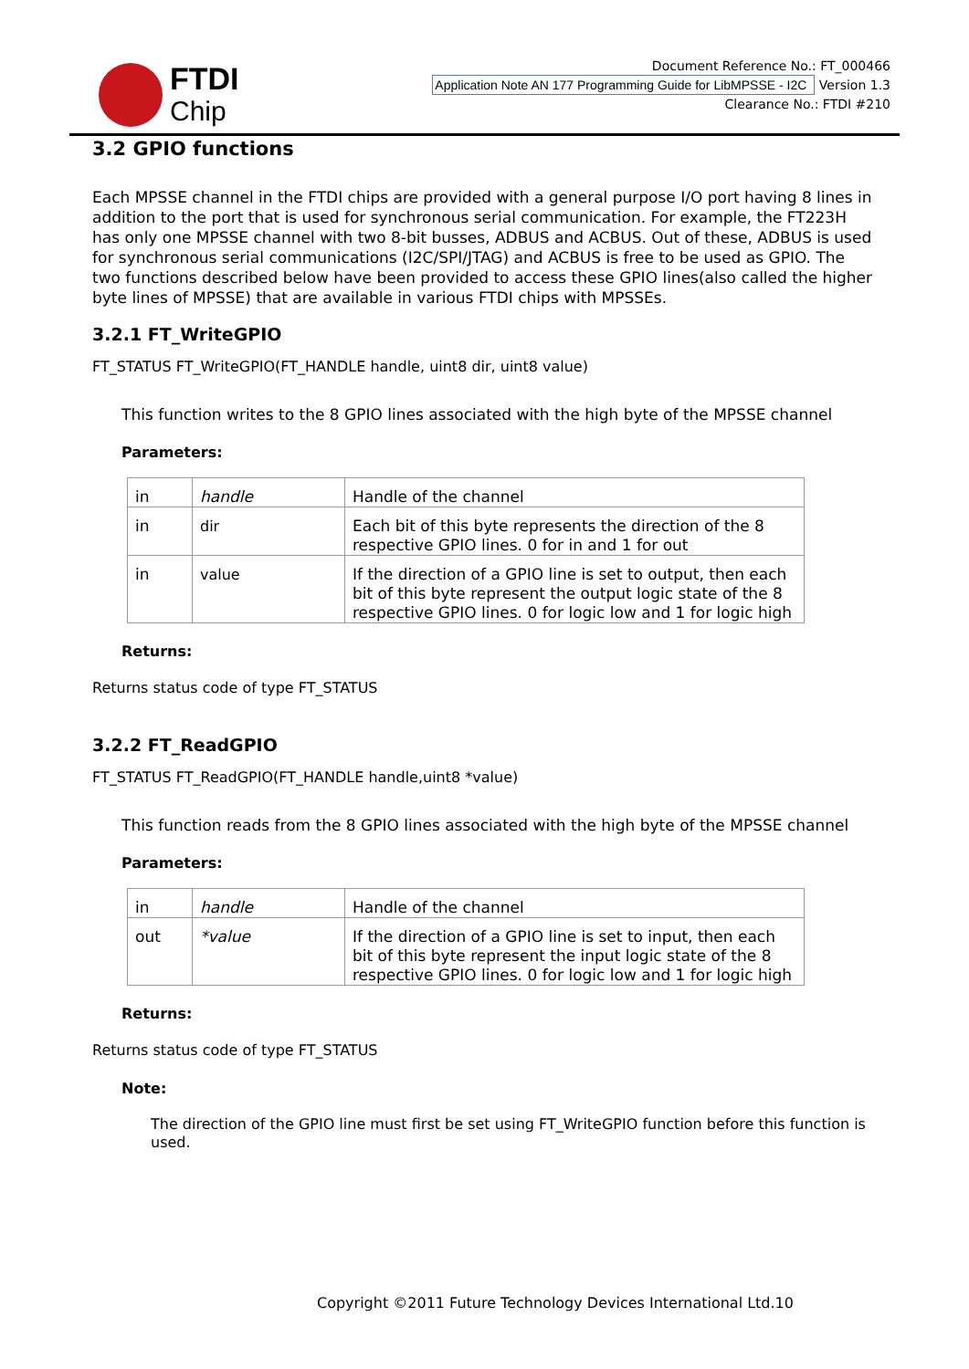FTDI
Chip
Document Reference No.: FT_000466
Application Note AN 177 Programming Guide for LibMPSSE - I2C Version 1.3
Clearance No.: FTDI #210
3.2 GPIO functions
Each MPSSE channel in the FTDI chips are provided with a general purpose I/O port having 8 lines in addition to the port that is used for synchronous serial communication. For example, the FT223H has only one MPSSE channel with two 8-bit busses, ADBUS and ACBUS. Out of these, ADBUS is used for synchronous serial communications (I2C/SPI/JTAG) and ACBUS is free to be used as GPIO. The two functions described below have been provided to access these GPIO lines(also called the higher byte lines of MPSSE) that are available in various FTDI chips with MPSSEs.
3.2.1 FT_WriteGPIO
FT_STATUS FT_WriteGPIO(FT_HANDLE handle, uint8 dir, uint8 value)
This function writes to the 8 GPIO lines associated with the high byte of the MPSSE channel
Parameters:
| in | handle | Handle of the channel |
| in | dir | Each bit of this byte represents the direction of the 8 respective GPIO lines. 0 for in and 1 for out |
| in | value | If the direction of a GPIO line is set to output, then each bit of this byte represent the output logic state of the 8 respective GPIO lines. 0 for logic low and 1 for logic high |
Returns:
Returns status code of type FT_STATUS
3.2.2 FT_ReadGPIO
FT_STATUS FT_ReadGPIO(FT_HANDLE handle,uint8 *value)
This function reads from the 8 GPIO lines associated with the high byte of the MPSSE channel
Parameters:
| in | handle | Handle of the channel |
| out | *value | If the direction of a GPIO line is set to input, then each bit of this byte represent the input logic state of the 8 respective GPIO lines. 0 for logic low and 1 for logic high |
Returns:
Returns status code of type FT_STATUS
Note:
The direction of the GPIO line must first be set using FT_WriteGPIO function before this function is used.
Copyright ©2011 Future Technology Devices International Ltd.10